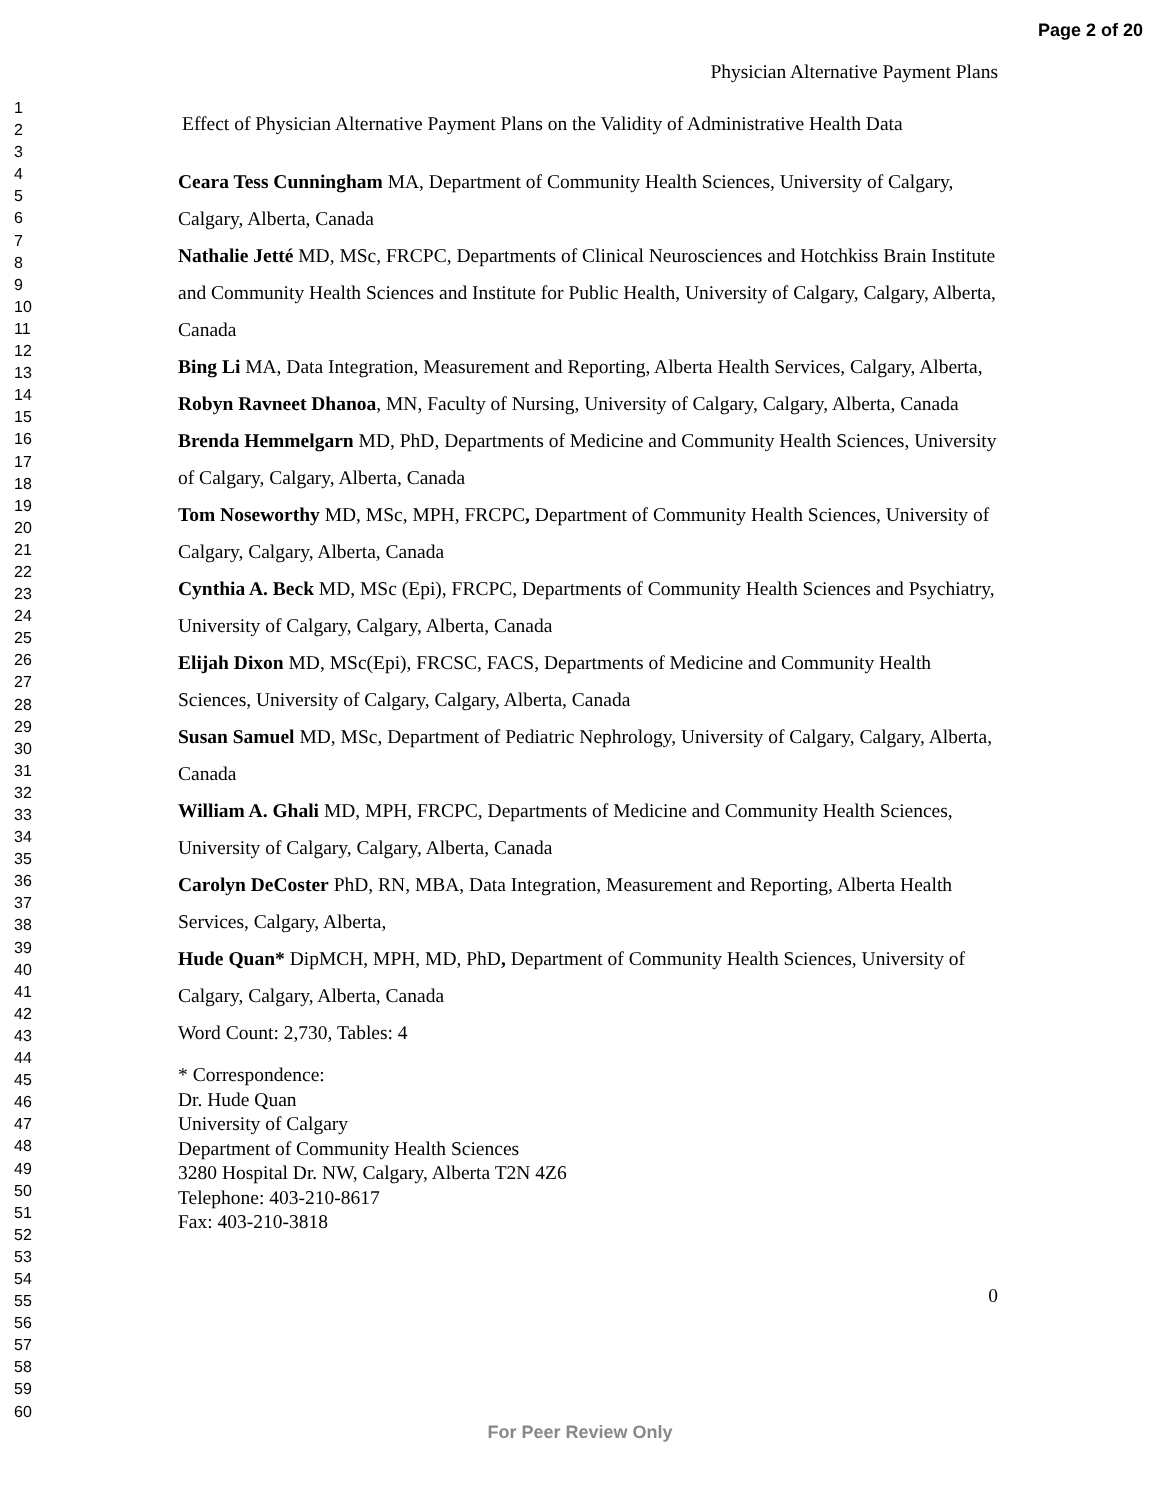Page 2 of 20
1
2
3
4
5
6
7
8
9
10
11
12
13
14
15
16
17
18
19
20
21
22
23
24
25
26
27
28
29
30
31
32
33
34
35
36
37
38
39
40
41
42
43
44
45
46
47
48
49
50
51
52
53
54
55
56
57
58
59
60
Physician Alternative Payment Plans
Effect of Physician Alternative Payment Plans on the Validity of Administrative Health Data
Ceara Tess Cunningham MA, Department of Community Health Sciences, University of Calgary, Calgary, Alberta, Canada
Nathalie Jetté MD, MSc, FRCPC, Departments of Clinical Neurosciences and Hotchkiss Brain Institute and Community Health Sciences and Institute for Public Health, University of Calgary, Calgary, Alberta, Canada
Bing Li MA, Data Integration, Measurement and Reporting, Alberta Health Services, Calgary, Alberta,
Robyn Ravneet Dhanoa, MN, Faculty of Nursing, University of Calgary, Calgary, Alberta, Canada
Brenda Hemmelgarn MD, PhD, Departments of Medicine and Community Health Sciences, University of Calgary, Calgary, Alberta, Canada
Tom Noseworthy MD, MSc, MPH, FRCPC, Department of Community Health Sciences, University of Calgary, Calgary, Alberta, Canada
Cynthia A. Beck MD, MSc (Epi), FRCPC, Departments of Community Health Sciences and Psychiatry, University of Calgary, Calgary, Alberta, Canada
Elijah Dixon MD, MSc(Epi), FRCSC, FACS, Departments of Medicine and Community Health Sciences, University of Calgary, Calgary, Alberta, Canada
Susan Samuel MD, MSc, Department of Pediatric Nephrology, University of Calgary, Calgary, Alberta, Canada
William A. Ghali MD, MPH, FRCPC, Departments of Medicine and Community Health Sciences, University of Calgary, Calgary, Alberta, Canada
Carolyn DeCoster PhD, RN, MBA, Data Integration, Measurement and Reporting, Alberta Health Services, Calgary, Alberta,
Hude Quan* DipMCH, MPH, MD, PhD, Department of Community Health Sciences, University of Calgary, Calgary, Alberta, Canada
Word Count: 2,730, Tables: 4
* Correspondence:
Dr. Hude Quan
University of Calgary
Department of Community Health Sciences
3280 Hospital Dr. NW, Calgary, Alberta T2N 4Z6
Telephone: 403-210-8617
Fax: 403-210-3818
0
For Peer Review Only